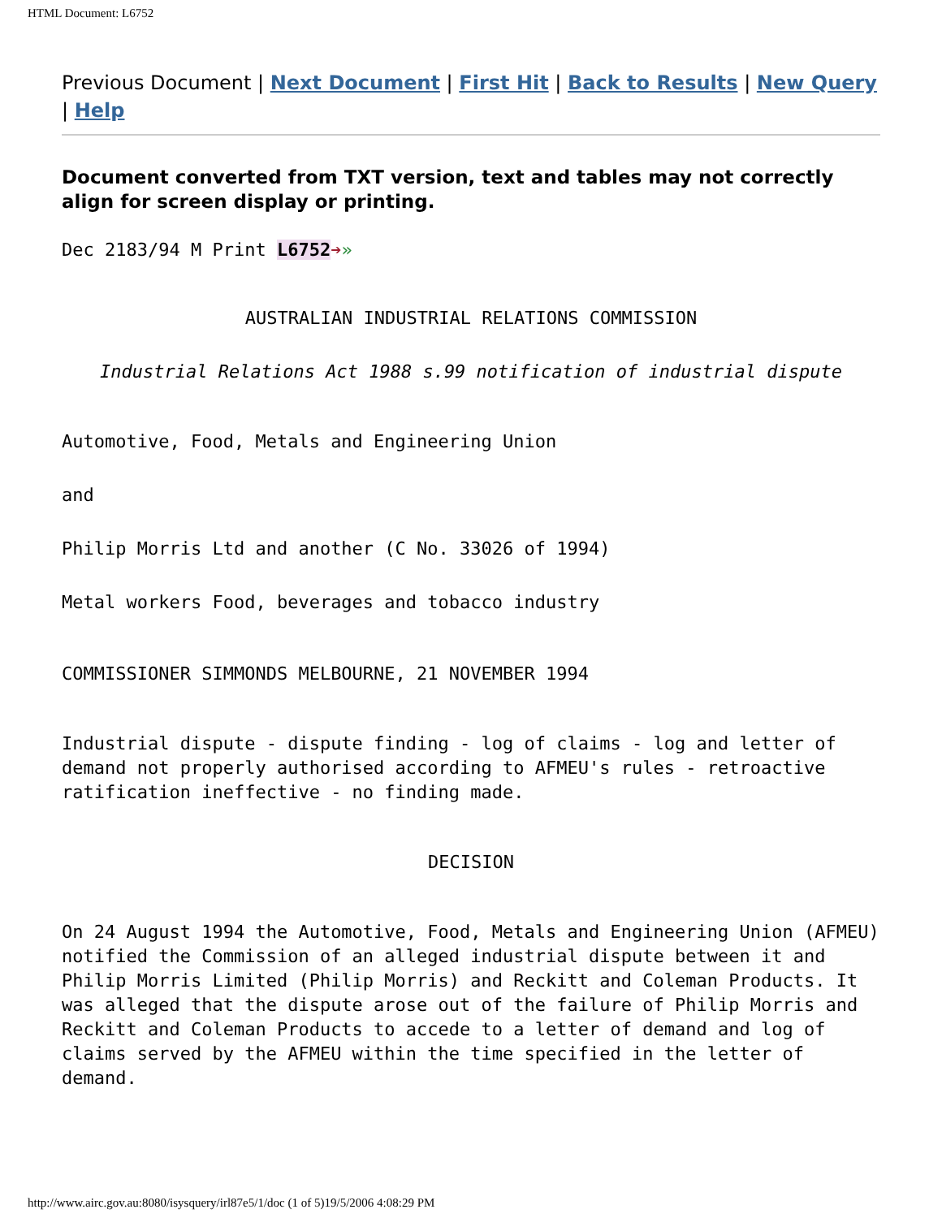HTML Document: L6752
Previous Document | Next Document | First Hit | Back to Results | New Query | Help
Document converted from TXT version, text and tables may not correctly align for screen display or printing.
Dec 2183/94 M Print L6752➔»
AUSTRALIAN INDUSTRIAL RELATIONS COMMISSION
Industrial Relations Act 1988 s.99 notification of industrial dispute
Automotive, Food, Metals and Engineering Union
and
Philip Morris Ltd and another (C No. 33026 of 1994)
Metal workers Food, beverages and tobacco industry
COMMISSIONER SIMMONDS MELBOURNE, 21 NOVEMBER 1994
Industrial dispute - dispute finding - log of claims - log and letter of demand not properly authorised according to AFMEU's rules - retroactive ratification ineffective - no finding made.
DECISION
On 24 August 1994 the Automotive, Food, Metals and Engineering Union (AFMEU) notified the Commission of an alleged industrial dispute between it and Philip Morris Limited (Philip Morris) and Reckitt and Coleman Products. It was alleged that the dispute arose out of the failure of Philip Morris and Reckitt and Coleman Products to accede to a letter of demand and log of claims served by the AFMEU within the time specified in the letter of demand.
http://www.airc.gov.au:8080/isysquery/irl87e5/1/doc (1 of 5)19/5/2006 4:08:29 PM